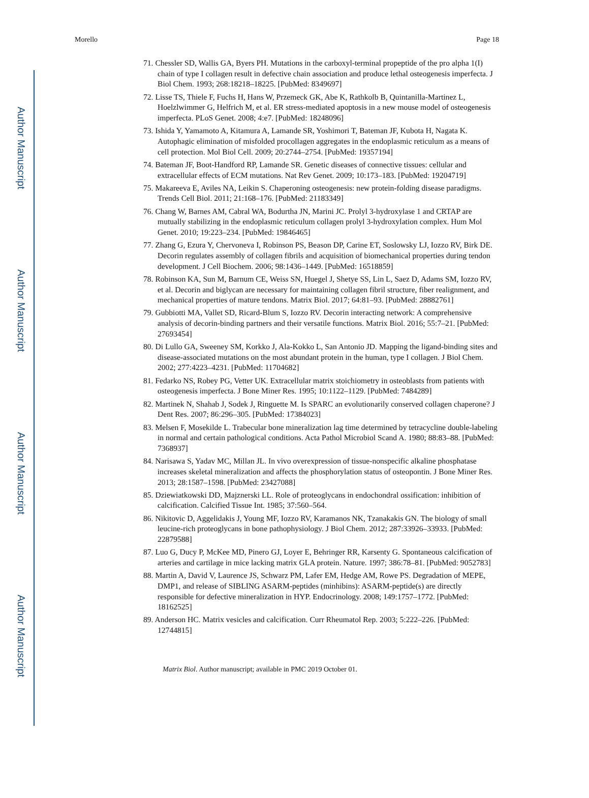Author Manuscript
Author Manuscript
Author Manuscript
Author Manuscript
Morello Page 18
71. Chessler SD, Wallis GA, Byers PH. Mutations in the carboxyl-terminal propeptide of the pro alpha 1(I) chain of type I collagen result in defective chain association and produce lethal osteogenesis imperfecta. J Biol Chem. 1993; 268:18218–18225. [PubMed: 8349697]
72. Lisse TS, Thiele F, Fuchs H, Hans W, Przemeck GK, Abe K, Rathkolb B, Quintanilla-Martinez L, Hoelzlwimmer G, Helfrich M, et al. ER stress-mediated apoptosis in a new mouse model of osteogenesis imperfecta. PLoS Genet. 2008; 4:e7. [PubMed: 18248096]
73. Ishida Y, Yamamoto A, Kitamura A, Lamande SR, Yoshimori T, Bateman JF, Kubota H, Nagata K. Autophagic elimination of misfolded procollagen aggregates in the endoplasmic reticulum as a means of cell protection. Mol Biol Cell. 2009; 20:2744–2754. [PubMed: 19357194]
74. Bateman JF, Boot-Handford RP, Lamande SR. Genetic diseases of connective tissues: cellular and extracellular effects of ECM mutations. Nat Rev Genet. 2009; 10:173–183. [PubMed: 19204719]
75. Makareeva E, Aviles NA, Leikin S. Chaperoning osteogenesis: new protein-folding disease paradigms. Trends Cell Biol. 2011; 21:168–176. [PubMed: 21183349]
76. Chang W, Barnes AM, Cabral WA, Bodurtha JN, Marini JC. Prolyl 3-hydroxylase 1 and CRTAP are mutually stabilizing in the endoplasmic reticulum collagen prolyl 3-hydroxylation complex. Hum Mol Genet. 2010; 19:223–234. [PubMed: 19846465]
77. Zhang G, Ezura Y, Chervoneva I, Robinson PS, Beason DP, Carine ET, Soslowsky LJ, Iozzo RV, Birk DE. Decorin regulates assembly of collagen fibrils and acquisition of biomechanical properties during tendon development. J Cell Biochem. 2006; 98:1436–1449. [PubMed: 16518859]
78. Robinson KA, Sun M, Barnum CE, Weiss SN, Huegel J, Shetye SS, Lin L, Saez D, Adams SM, Iozzo RV, et al. Decorin and biglycan are necessary for maintaining collagen fibril structure, fiber realignment, and mechanical properties of mature tendons. Matrix Biol. 2017; 64:81–93. [PubMed: 28882761]
79. Gubbiotti MA, Vallet SD, Ricard-Blum S, Iozzo RV. Decorin interacting network: A comprehensive analysis of decorin-binding partners and their versatile functions. Matrix Biol. 2016; 55:7–21. [PubMed: 27693454]
80. Di Lullo GA, Sweeney SM, Korkko J, Ala-Kokko L, San Antonio JD. Mapping the ligand-binding sites and disease-associated mutations on the most abundant protein in the human, type I collagen. J Biol Chem. 2002; 277:4223–4231. [PubMed: 11704682]
81. Fedarko NS, Robey PG, Vetter UK. Extracellular matrix stoichiometry in osteoblasts from patients with osteogenesis imperfecta. J Bone Miner Res. 1995; 10:1122–1129. [PubMed: 7484289]
82. Martinek N, Shahab J, Sodek J, Ringuette M. Is SPARC an evolutionarily conserved collagen chaperone? J Dent Res. 2007; 86:296–305. [PubMed: 17384023]
83. Melsen F, Mosekilde L. Trabecular bone mineralization lag time determined by tetracycline double-labeling in normal and certain pathological conditions. Acta Pathol Microbiol Scand A. 1980; 88:83–88. [PubMed: 7368937]
84. Narisawa S, Yadav MC, Millan JL. In vivo overexpression of tissue-nonspecific alkaline phosphatase increases skeletal mineralization and affects the phosphorylation status of osteopontin. J Bone Miner Res. 2013; 28:1587–1598. [PubMed: 23427088]
85. Dziewiatkowski DD, Majznerski LL. Role of proteoglycans in endochondral ossification: inhibition of calcification. Calcified Tissue Int. 1985; 37:560–564.
86. Nikitovic D, Aggelidakis J, Young MF, Iozzo RV, Karamanos NK, Tzanakakis GN. The biology of small leucine-rich proteoglycans in bone pathophysiology. J Biol Chem. 2012; 287:33926–33933. [PubMed: 22879588]
87. Luo G, Ducy P, McKee MD, Pinero GJ, Loyer E, Behringer RR, Karsenty G. Spontaneous calcification of arteries and cartilage in mice lacking matrix GLA protein. Nature. 1997; 386:78–81. [PubMed: 9052783]
88. Martin A, David V, Laurence JS, Schwarz PM, Lafer EM, Hedge AM, Rowe PS. Degradation of MEPE, DMP1, and release of SIBLING ASARM-peptides (minhibins): ASARM-peptide(s) are directly responsible for defective mineralization in HYP. Endocrinology. 2008; 149:1757–1772. [PubMed: 18162525]
89. Anderson HC. Matrix vesicles and calcification. Curr Rheumatol Rep. 2003; 5:222–226. [PubMed: 12744815]
Matrix Biol. Author manuscript; available in PMC 2019 October 01.